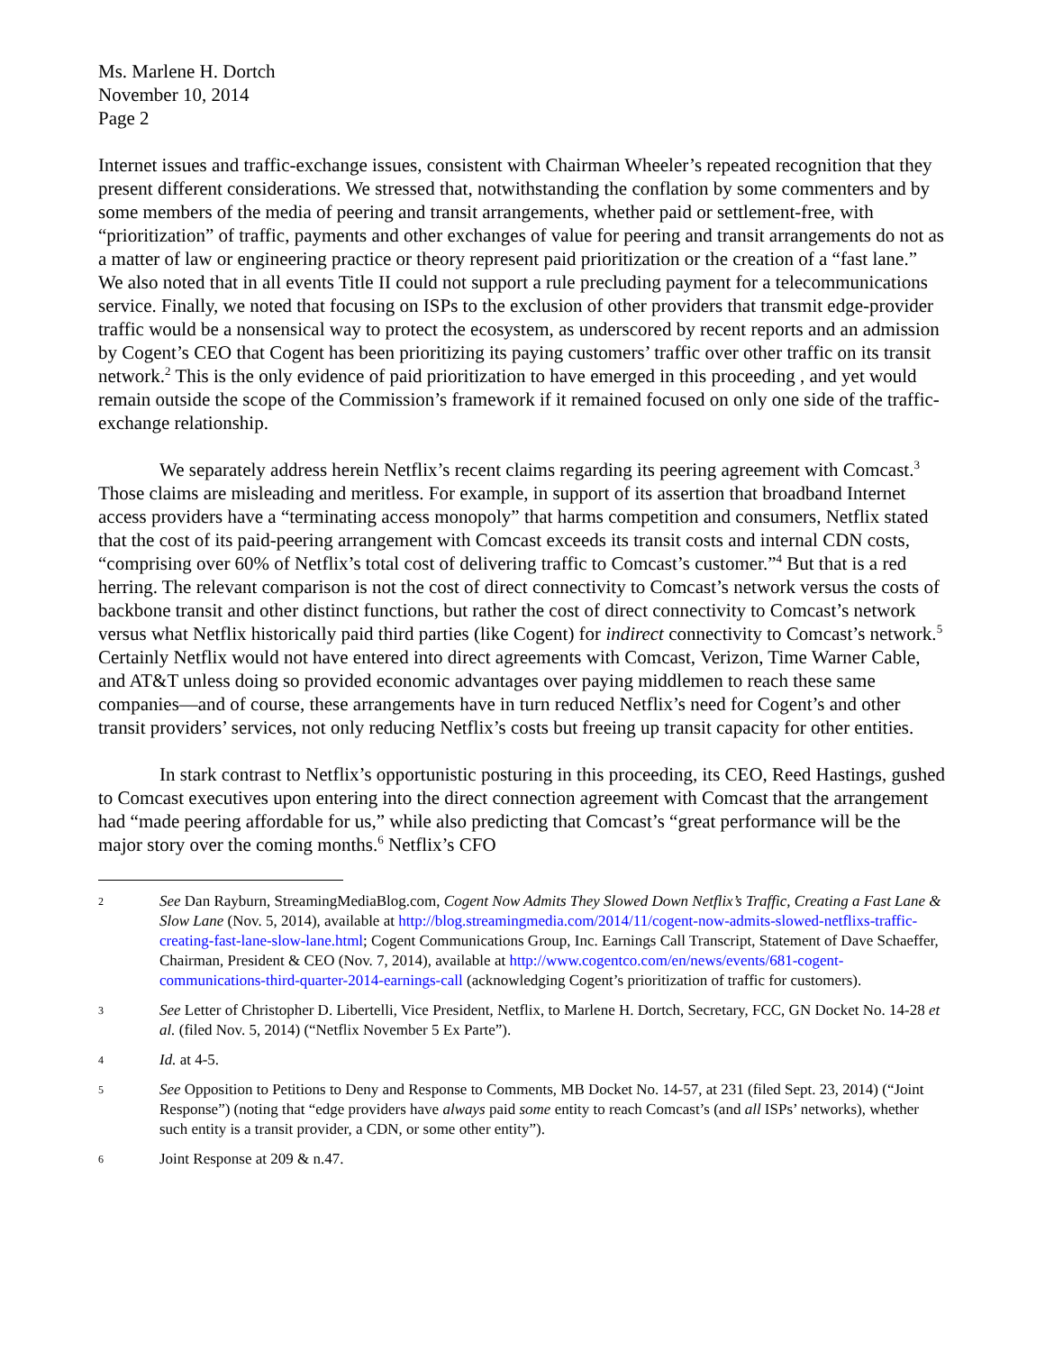Ms. Marlene H. Dortch
November 10, 2014
Page 2
Internet issues and traffic-exchange issues, consistent with Chairman Wheeler’s repeated recognition that they present different considerations. We stressed that, notwithstanding the conflation by some commenters and by some members of the media of peering and transit arrangements, whether paid or settlement-free, with “prioritization” of traffic, payments and other exchanges of value for peering and transit arrangements do not as a matter of law or engineering practice or theory represent paid prioritization or the creation of a “fast lane.” We also noted that in all events Title II could not support a rule precluding payment for a telecommunications service. Finally, we noted that focusing on ISPs to the exclusion of other providers that transmit edge-provider traffic would be a nonsensical way to protect the ecosystem, as underscored by recent reports and an admission by Cogent’s CEO that Cogent has been prioritizing its paying customers’ traffic over other traffic on its transit network.<sup>2</sup> This is the only evidence of paid prioritization to have emerged in this proceeding , and yet would remain outside the scope of the Commission’s framework if it remained focused on only one side of the traffic-exchange relationship.
We separately address herein Netflix’s recent claims regarding its peering agreement with Comcast.<sup>3</sup> Those claims are misleading and meritless. For example, in support of its assertion that broadband Internet access providers have a “terminating access monopoly” that harms competition and consumers, Netflix stated that the cost of its paid-peering arrangement with Comcast exceeds its transit costs and internal CDN costs, “comprising over 60% of Netflix’s total cost of delivering traffic to Comcast’s customer.”<sup>4</sup> But that is a red herring. The relevant comparison is not the cost of direct connectivity to Comcast’s network versus the costs of backbone transit and other distinct functions, but rather the cost of direct connectivity to Comcast’s network versus what Netflix historically paid third parties (like Cogent) for indirect connectivity to Comcast’s network.<sup>5</sup> Certainly Netflix would not have entered into direct agreements with Comcast, Verizon, Time Warner Cable, and AT&T unless doing so provided economic advantages over paying middlemen to reach these same companies—and of course, these arrangements have in turn reduced Netflix’s need for Cogent’s and other transit providers’ services, not only reducing Netflix’s costs but freeing up transit capacity for other entities.
In stark contrast to Netflix’s opportunistic posturing in this proceeding, its CEO, Reed Hastings, gushed to Comcast executives upon entering into the direct connection agreement with Comcast that the arrangement had “made peering affordable for us,” while also predicting that Comcast’s “great performance will be the major story over the coming months.<sup>6</sup> Netflix’s CFO
2 See Dan Rayburn, StreamingMediaBlog.com, Cogent Now Admits They Slowed Down Netflix’s Traffic, Creating a Fast Lane & Slow Lane (Nov. 5, 2014), available at http://blog.streamingmedia.com/2014/11/cogent-now-admits-slowed-netflixs-traffic-creating-fast-lane-slow-lane.html; Cogent Communications Group, Inc. Earnings Call Transcript, Statement of Dave Schaeffer, Chairman, President & CEO (Nov. 7, 2014), available at http://www.cogentco.com/en/news/events/681-cogent-communications-third-quarter-2014-earnings-call (acknowledging Cogent’s prioritization of traffic for customers).
3 See Letter of Christopher D. Libertelli, Vice President, Netflix, to Marlene H. Dortch, Secretary, FCC, GN Docket No. 14-28 et al. (filed Nov. 5, 2014) (“Netflix November 5 Ex Parte”).
4 Id. at 4-5.
5 See Opposition to Petitions to Deny and Response to Comments, MB Docket No. 14-57, at 231 (filed Sept. 23, 2014) (“Joint Response”) (noting that “edge providers have always paid some entity to reach Comcast’s (and all ISPs’ networks), whether such entity is a transit provider, a CDN, or some other entity”).
6 Joint Response at 209 & n.47.